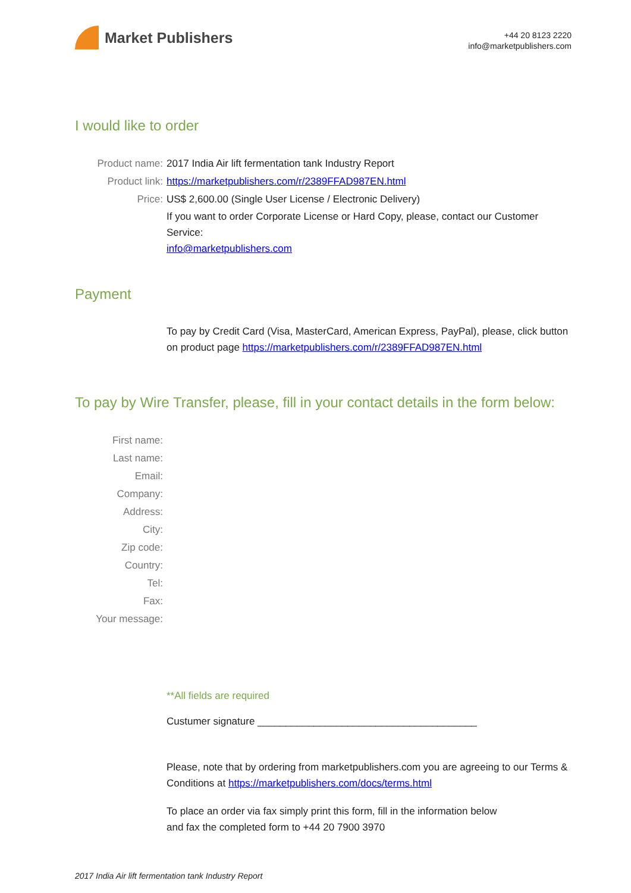Market Publishers
+44 20 8123 2220
info@marketpublishers.com
I would like to order
Product name: 2017 India Air lift fermentation tank Industry Report
Product link: https://marketpublishers.com/r/2389FFAD987EN.html
Price: US$ 2,600.00 (Single User License / Electronic Delivery)
If you want to order Corporate License or Hard Copy, please, contact our Customer Service:
info@marketpublishers.com
Payment
To pay by Credit Card (Visa, MasterCard, American Express, PayPal), please, click button on product page https://marketpublishers.com/r/2389FFAD987EN.html
To pay by Wire Transfer, please, fill in your contact details in the form below:
First name:
Last name:
Email:
Company:
Address:
City:
Zip code:
Country:
Tel:
Fax:
Your message:
**All fields are required
Custumer signature _______________________________________
Please, note that by ordering from marketpublishers.com you are agreeing to our Terms & Conditions at https://marketpublishers.com/docs/terms.html
To place an order via fax simply print this form, fill in the information below
and fax the completed form to +44 20 7900 3970
2017 India Air lift fermentation tank Industry Report